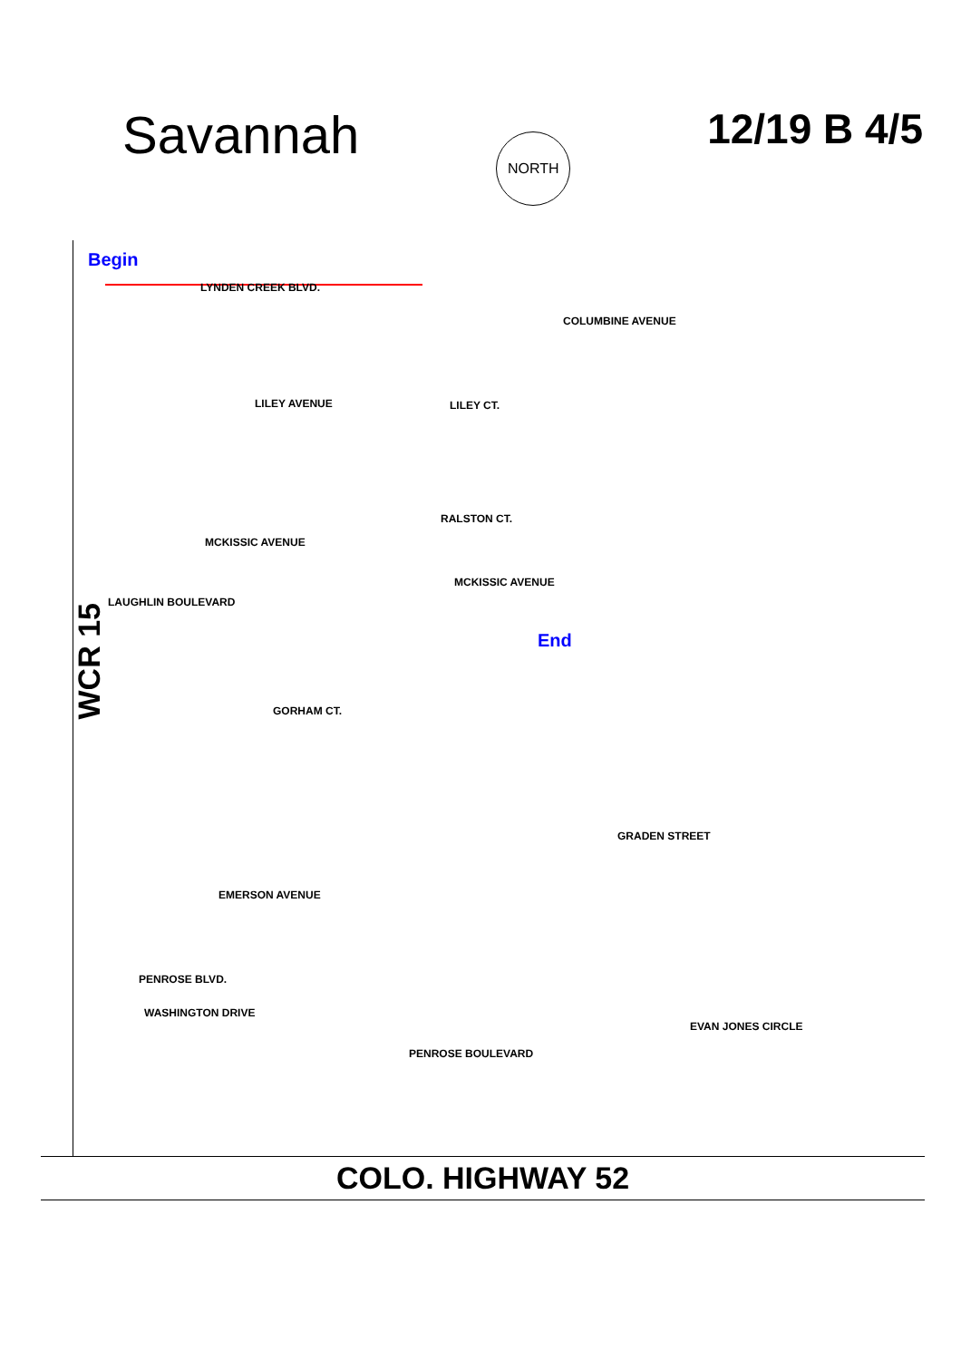Savannah
NORTH
12/19 B 4/5
Begin
LYNDEN CREEK BLVD.
COLUMBINE AVENUE
LILEY AVENUE LILEY CT.
MCKISSIC AVENUE
MCKISSIC AVENUE
LAUGHLIN BOULEVARD
GORHAM CT.
EMERSON AVENUE
PENROSE BLVD.
WASHINGTON DRIVE
PENROSE BOULEVARD
EVAN JONES CIRCLE
RALSTON CT.
GRADEN STREET
WCR 15
End
COLO. HIGHWAY 52